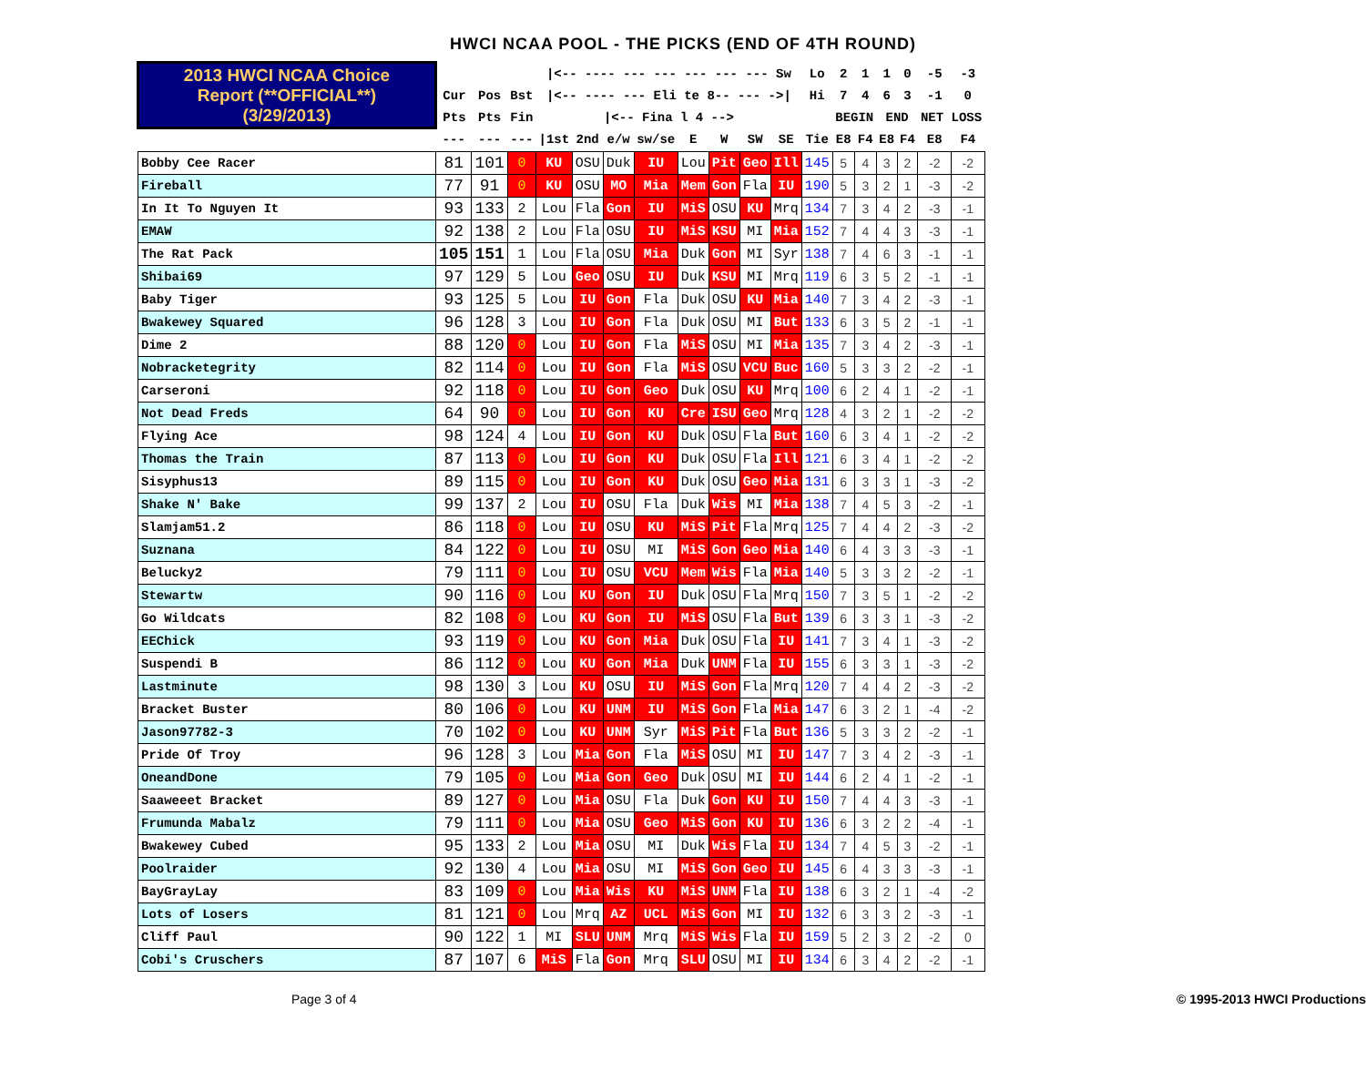HWCI NCAA POOL - THE PICKS (END OF 4TH ROUND)
| 2013 HWCI NCAA Choice Report (**OFFICIAL**) (3/29/2013) | | | | /<-- ---- --- --- --- --- --- Sw | | | | | | | | Lo | 2 | 1 | 1 | 0 | -5 | -3 |
| --- | --- | --- | --- | --- | --- | --- | --- | --- | --- | --- | --- | --- | --- | --- | --- | --- | --- | --- |
| | Cur | Pos | Bst | /<-- ---- --- Eli te 8-- --- ->/ | | | | | | | | Hi | 7 | 4 | 6 | 3 | -1 | 0 |
| | Pts | Pts | Fin | /<-- Fina l 4 --> | | | | | | | | | BEGIN | | END | | NET LOSS | |
| | --- | --- | --- | /1st | 2nd | e/w | sw/se | E | W | SW | SE | Tie | E8 | F4 | E8 | F4 | E8 | F4 |
| Bobby Cee Racer | 81 | 101 | 0 | KU | OSU | Duk | IU | Lou | Pit | Geo | Ill | 145 | 5 | 4 | 3 | 2 | -2 | -2 |
| Fireball | 77 | 91 | 0 | KU | OSU | MO | Mia | Mem | Gon | Fla | IU | 190 | 5 | 3 | 2 | 1 | -3 | -2 |
| In It To Nguyen It | 93 | 133 | 2 | Lou | Fla | Gon | IU | MiS | OSU | KU | Mrq | 134 | 7 | 3 | 4 | 2 | -3 | -1 |
| EMAW | 92 | 138 | 2 | Lou | Fla | OSU | IU | MiS | KSU | MI | Mia | 152 | 7 | 4 | 4 | 3 | -3 | -1 |
| The Rat Pack | 105 | 151 | 1 | Lou | Fla | OSU | Mia | Duk | Gon | MI | Syr | 138 | 7 | 4 | 6 | 3 | -1 | -1 |
| Shibai69 | 97 | 129 | 5 | Lou | Geo | OSU | IU | Duk | KSU | MI | Mrq | 119 | 6 | 3 | 5 | 2 | -1 | -1 |
| Baby Tiger | 93 | 125 | 5 | Lou | IU | Gon | Fla | Duk | OSU | KU | Mia | 140 | 7 | 3 | 4 | 2 | -3 | -1 |
| Bwakewey Squared | 96 | 128 | 3 | Lou | IU | Gon | Fla | Duk | OSU | MI | But | 133 | 6 | 3 | 5 | 2 | -1 | -1 |
| Dime 2 | 88 | 120 | 0 | Lou | IU | Gon | Fla | MiS | OSU | MI | Mia | 135 | 7 | 3 | 4 | 2 | -3 | -1 |
| Nobracketegrity | 82 | 114 | 0 | Lou | IU | Gon | Fla | MiS | OSU | VCU | Buc | 160 | 5 | 3 | 3 | 2 | -2 | -1 |
| Carseroni | 92 | 118 | 0 | Lou | IU | Gon | Geo | Duk | OSU | KU | Mrq | 100 | 6 | 2 | 4 | 1 | -2 | -1 |
| Not Dead Freds | 64 | 90 | 0 | Lou | IU | Gon | KU | Cre | ISU | Geo | Mrq | 128 | 4 | 3 | 2 | 1 | -2 | -2 |
| Flying Ace | 98 | 124 | 4 | Lou | IU | Gon | KU | Duk | OSU | Fla | But | 160 | 6 | 3 | 4 | 1 | -2 | -2 |
| Thomas the Train | 87 | 113 | 0 | Lou | IU | Gon | KU | Duk | OSU | Fla | Ill | 121 | 6 | 3 | 4 | 1 | -2 | -2 |
| Sisyphus13 | 89 | 115 | 0 | Lou | IU | Gon | KU | Duk | OSU | Geo | Mia | 131 | 6 | 3 | 3 | 1 | -3 | -2 |
| Shake N' Bake | 99 | 137 | 2 | Lou | IU | OSU | Fla | Duk | Wis | MI | Mia | 138 | 7 | 4 | 5 | 3 | -2 | -1 |
| Slamjam51.2 | 86 | 118 | 0 | Lou | IU | OSU | KU | MiS | Pit | Fla | Mrq | 125 | 7 | 4 | 4 | 2 | -3 | -2 |
| Suznana | 84 | 122 | 0 | Lou | IU | OSU | MI | MiS | Gon | Geo | Mia | 140 | 6 | 4 | 3 | 3 | -3 | -1 |
| Belucky2 | 79 | 111 | 0 | Lou | IU | OSU | VCU | Mem | Wis | Fla | Mia | 140 | 5 | 3 | 3 | 2 | -2 | -1 |
| Stewartw | 90 | 116 | 0 | Lou | KU | Gon | IU | Duk | OSU | Fla | Mrq | 150 | 7 | 3 | 5 | 1 | -2 | -2 |
| Go Wildcats | 82 | 108 | 0 | Lou | KU | Gon | IU | MiS | OSU | Fla | But | 139 | 6 | 3 | 3 | 1 | -3 | -2 |
| EEChick | 93 | 119 | 0 | Lou | KU | Gon | Mia | Duk | OSU | Fla | IU | 141 | 7 | 3 | 4 | 1 | -3 | -2 |
| Suspendi B | 86 | 112 | 0 | Lou | KU | Gon | Mia | Duk | UNM | Fla | IU | 155 | 6 | 3 | 3 | 1 | -3 | -2 |
| Lastminute | 98 | 130 | 3 | Lou | KU | OSU | IU | MiS | Gon | Fla | Mrq | 120 | 7 | 4 | 4 | 2 | -3 | -2 |
| Bracket Buster | 80 | 106 | 0 | Lou | KU | UNM | IU | MiS | Gon | Fla | Mia | 147 | 6 | 3 | 2 | 1 | -4 | -2 |
| Jason97782-3 | 70 | 102 | 0 | Lou | KU | UNM | Syr | MiS | Pit | Fla | But | 136 | 5 | 3 | 3 | 2 | -2 | -1 |
| Pride Of Troy | 96 | 128 | 3 | Lou | Mia | Gon | Fla | MiS | OSU | MI | IU | 147 | 7 | 3 | 4 | 2 | -3 | -1 |
| OneandDone | 79 | 105 | 0 | Lou | Mia | Gon | Geo | Duk | OSU | MI | IU | 144 | 6 | 2 | 4 | 1 | -2 | -1 |
| Saaweeet Bracket | 89 | 127 | 0 | Lou | Mia | OSU | Fla | Duk | Gon | KU | IU | 150 | 7 | 4 | 4 | 3 | -3 | -1 |
| Frumunda Mabalz | 79 | 111 | 0 | Lou | Mia | OSU | Geo | MiS | Gon | KU | IU | 136 | 6 | 3 | 2 | 2 | -4 | -1 |
| Bwakewey Cubed | 95 | 133 | 2 | Lou | Mia | OSU | MI | Duk | Wis | Fla | IU | 134 | 7 | 4 | 5 | 3 | -2 | -1 |
| Poolraider | 92 | 130 | 4 | Lou | Mia | OSU | MI | MiS | Gon | Geo | IU | 145 | 6 | 4 | 3 | 3 | -3 | -1 |
| BayGrayLay | 83 | 109 | 0 | Lou | Mia | Wis | KU | MiS | UNM | Fla | IU | 138 | 6 | 3 | 2 | 1 | -4 | -2 |
| Lots of Losers | 81 | 121 | 0 | Lou | Mrq | AZ | UCL | MiS | Gon | MI | IU | 132 | 6 | 3 | 3 | 2 | -3 | -1 |
| Cliff Paul | 90 | 122 | 1 | MI | SLU | UNM | Mrq | MiS | Wis | Fla | IU | 159 | 5 | 2 | 3 | 2 | -2 | 0 |
| Cobi's Cruschers | 87 | 107 | 6 | MiS | Fla | Gon | Mrq | SLU | OSU | MI | IU | 134 | 6 | 3 | 4 | 2 | -2 | -1 |
Page 3 of 4 © 1995-2013 HWCI Productions